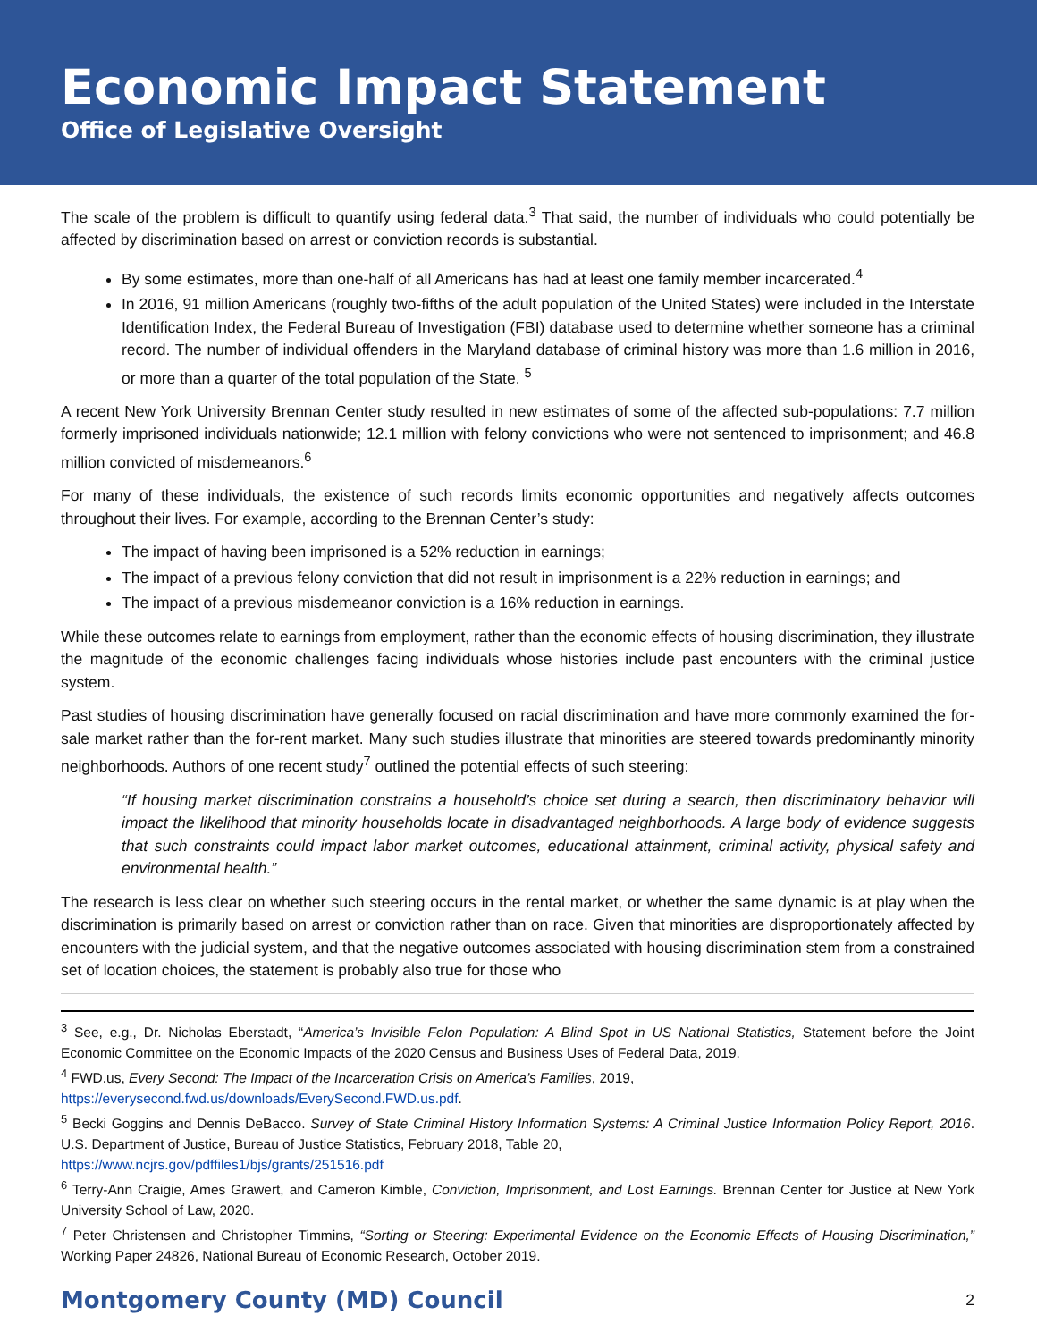Economic Impact Statement
Office of Legislative Oversight
The scale of the problem is difficult to quantify using federal data.<sup>3</sup> That said, the number of individuals who could potentially be affected by discrimination based on arrest or conviction records is substantial.
By some estimates, more than one-half of all Americans has had at least one family member incarcerated.<sup>4</sup>
In 2016, 91 million Americans (roughly two-fifths of the adult population of the United States) were included in the Interstate Identification Index, the Federal Bureau of Investigation (FBI) database used to determine whether someone has a criminal record. The number of individual offenders in the Maryland database of criminal history was more than 1.6 million in 2016, or more than a quarter of the total population of the State. <sup>5</sup>
A recent New York University Brennan Center study resulted in new estimates of some of the affected sub-populations: 7.7 million formerly imprisoned individuals nationwide; 12.1 million with felony convictions who were not sentenced to imprisonment; and 46.8 million convicted of misdemeanors.<sup>6</sup>
For many of these individuals, the existence of such records limits economic opportunities and negatively affects outcomes throughout their lives. For example, according to the Brennan Center’s study:
The impact of having been imprisoned is a 52% reduction in earnings;
The impact of a previous felony conviction that did not result in imprisonment is a 22% reduction in earnings; and
The impact of a previous misdemeanor conviction is a 16% reduction in earnings.
While these outcomes relate to earnings from employment, rather than the economic effects of housing discrimination, they illustrate the magnitude of the economic challenges facing individuals whose histories include past encounters with the criminal justice system.
Past studies of housing discrimination have generally focused on racial discrimination and have more commonly examined the for-sale market rather than the for-rent market. Many such studies illustrate that minorities are steered towards predominantly minority neighborhoods. Authors of one recent study<sup>7</sup> outlined the potential effects of such steering:
“If housing market discrimination constrains a household’s choice set during a search, then discriminatory behavior will impact the likelihood that minority households locate in disadvantaged neighborhoods. A large body of evidence suggests that such constraints could impact labor market outcomes, educational attainment, criminal activity, physical safety and environmental health.”
The research is less clear on whether such steering occurs in the rental market, or whether the same dynamic is at play when the discrimination is primarily based on arrest or conviction rather than on race. Given that minorities are disproportionately affected by encounters with the judicial system, and that the negative outcomes associated with housing discrimination stem from a constrained set of location choices, the statement is probably also true for those who
<sup>3</sup> See, e.g., Dr. Nicholas Eberstadt, “America’s Invisible Felon Population: A Blind Spot in US National Statistics, Statement before the Joint Economic Committee on the Economic Impacts of the 2020 Census and Business Uses of Federal Data, 2019.
<sup>4</sup> FWD.us, Every Second: The Impact of the Incarceration Crisis on America’s Families, 2019,
https://everysecond.fwd.us/downloads/EverySecond.FWD.us.pdf.
<sup>5</sup> Becki Goggins and Dennis DeBacco. Survey of State Criminal History Information Systems: A Criminal Justice Information Policy Report, 2016. U.S. Department of Justice, Bureau of Justice Statistics, February 2018, Table 20,
https://www.ncjrs.gov/pdffiles1/bjs/grants/251516.pdf
<sup>6</sup> Terry-Ann Craigie, Ames Grawert, and Cameron Kimble, Conviction, Imprisonment, and Lost Earnings. Brennan Center for Justice at New York University School of Law, 2020.
<sup>7</sup> Peter Christensen and Christopher Timmins, “Sorting or Steering: Experimental Evidence on the Economic Effects of Housing Discrimination,” Working Paper 24826, National Bureau of Economic Research, October 2019.
Montgomery County (MD) Council 2